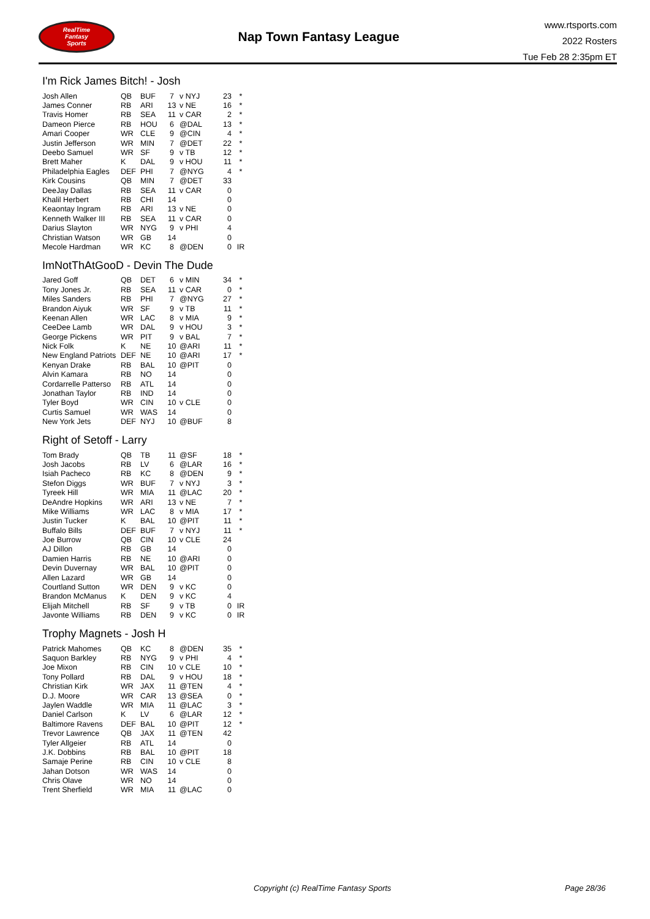RealTime
Fantasy
Sports
Nap Town Fantasy League
www.rtsports.com
2022 Rosters
Tue Feb 28 2:35pm ET
I'm Rick James Bitch! - Josh
| Josh Allen | QB | BUF | 7 | v NYJ | 23 | * |
| James Conner | RB | ARI | 13 | v NE | 16 | * |
| Travis Homer | RB | SEA | 11 | v CAR | 2 | * |
| Dameon Pierce | RB | HOU | 6 | @DAL | 13 | * |
| Amari Cooper | WR | CLE | 9 | @CIN | 4 | * |
| Justin Jefferson | WR | MIN | 7 | @DET | 22 | * |
| Deebo Samuel | WR | SF | 9 | v TB | 12 | * |
| Brett Maher | K | DAL | 9 | v HOU | 11 | * |
| Philadelphia Eagles | DEF | PHI | 7 | @NYG | 4 | * |
| Kirk Cousins | QB | MIN | 7 | @DET | 33 | |
| DeeJay Dallas | RB | SEA | 11 | v CAR | 0 | |
| Khalil Herbert | RB | CHI | 14 | | 0 | |
| Keaontay Ingram | RB | ARI | 13 | v NE | 0 | |
| Kenneth Walker III | RB | SEA | 11 | v CAR | 0 | |
| Darius Slayton | WR | NYG | 9 | v PHI | 4 | |
| Christian Watson | WR | GB | 14 | | 0 | |
| Mecole Hardman | WR | KC | 8 | @DEN | 0 | IR |
ImNotThAtGooD - Devin The Dude
| Jared Goff | QB | DET | 6 | v MIN | 34 | * |
| Tony Jones Jr. | RB | SEA | 11 | v CAR | 0 | * |
| Miles Sanders | RB | PHI | 7 | @NYG | 27 | * |
| Brandon Aiyuk | WR | SF | 9 | v TB | 11 | * |
| Keenan Allen | WR | LAC | 8 | v MIA | 9 | * |
| CeeDee Lamb | WR | DAL | 9 | v HOU | 3 | * |
| George Pickens | WR | PIT | 9 | v BAL | 7 | * |
| Nick Folk | K | NE | 10 | @ARI | 11 | * |
| New England Patriots | DEF | NE | 10 | @ARI | 17 | * |
| Kenyan Drake | RB | BAL | 10 | @PIT | 0 | |
| Alvin Kamara | RB | NO | 14 | | 0 | |
| Cordarrelle Patterso | RB | ATL | 14 | | 0 | |
| Jonathan Taylor | RB | IND | 14 | | 0 | |
| Tyler Boyd | WR | CIN | 10 | v CLE | 0 | |
| Curtis Samuel | WR | WAS | 14 | | 0 | |
| New York Jets | DEF | NYJ | 10 | @BUF | 8 | |
Right of Setoff - Larry
| Tom Brady | QB | TB | 11 | @SF | 18 | * |
| Josh Jacobs | RB | LV | 6 | @LAR | 16 | * |
| Isiah Pacheco | RB | KC | 8 | @DEN | 9 | * |
| Stefon Diggs | WR | BUF | 7 | v NYJ | 3 | * |
| Tyreek Hill | WR | MIA | 11 | @LAC | 20 | * |
| DeAndre Hopkins | WR | ARI | 13 | v NE | 7 | * |
| Mike Williams | WR | LAC | 8 | v MIA | 17 | * |
| Justin Tucker | K | BAL | 10 | @PIT | 11 | * |
| Buffalo Bills | DEF | BUF | 7 | v NYJ | 11 | * |
| Joe Burrow | QB | CIN | 10 | v CLE | 24 | |
| AJ Dillon | RB | GB | 14 | | 0 | |
| Damien Harris | RB | NE | 10 | @ARI | 0 | |
| Devin Duvernay | WR | BAL | 10 | @PIT | 0 | |
| Allen Lazard | WR | GB | 14 | | 0 | |
| Courtland Sutton | WR | DEN | 9 | v KC | 0 | |
| Brandon McManus | K | DEN | 9 | v KC | 4 | |
| Elijah Mitchell | RB | SF | 9 | v TB | 0 | IR |
| Javonte Williams | RB | DEN | 9 | v KC | 0 | IR |
Trophy Magnets - Josh H
| Patrick Mahomes | QB | KC | 8 | @DEN | 35 | * |
| Saquon Barkley | RB | NYG | 9 | v PHI | 4 | * |
| Joe Mixon | RB | CIN | 10 | v CLE | 10 | * |
| Tony Pollard | RB | DAL | 9 | v HOU | 18 | * |
| Christian Kirk | WR | JAX | 11 | @TEN | 4 | * |
| D.J. Moore | WR | CAR | 13 | @SEA | 0 | * |
| Jaylen Waddle | WR | MIA | 11 | @LAC | 3 | * |
| Daniel Carlson | K | LV | 6 | @LAR | 12 | * |
| Baltimore Ravens | DEF | BAL | 10 | @PIT | 12 | * |
| Trevor Lawrence | QB | JAX | 11 | @TEN | 42 | |
| Tyler Allgeier | RB | ATL | 14 | | 0 | |
| J.K. Dobbins | RB | BAL | 10 | @PIT | 18 | |
| Samaje Perine | RB | CIN | 10 | v CLE | 8 | |
| Jahan Dotson | WR | WAS | 14 | | 0 | |
| Chris Olave | WR | NO | 14 | | 0 | |
| Trent Sherfield | WR | MIA | 11 | @LAC | 0 | |
Copyright (c) RealTime Fantasy Sports Page 28/36